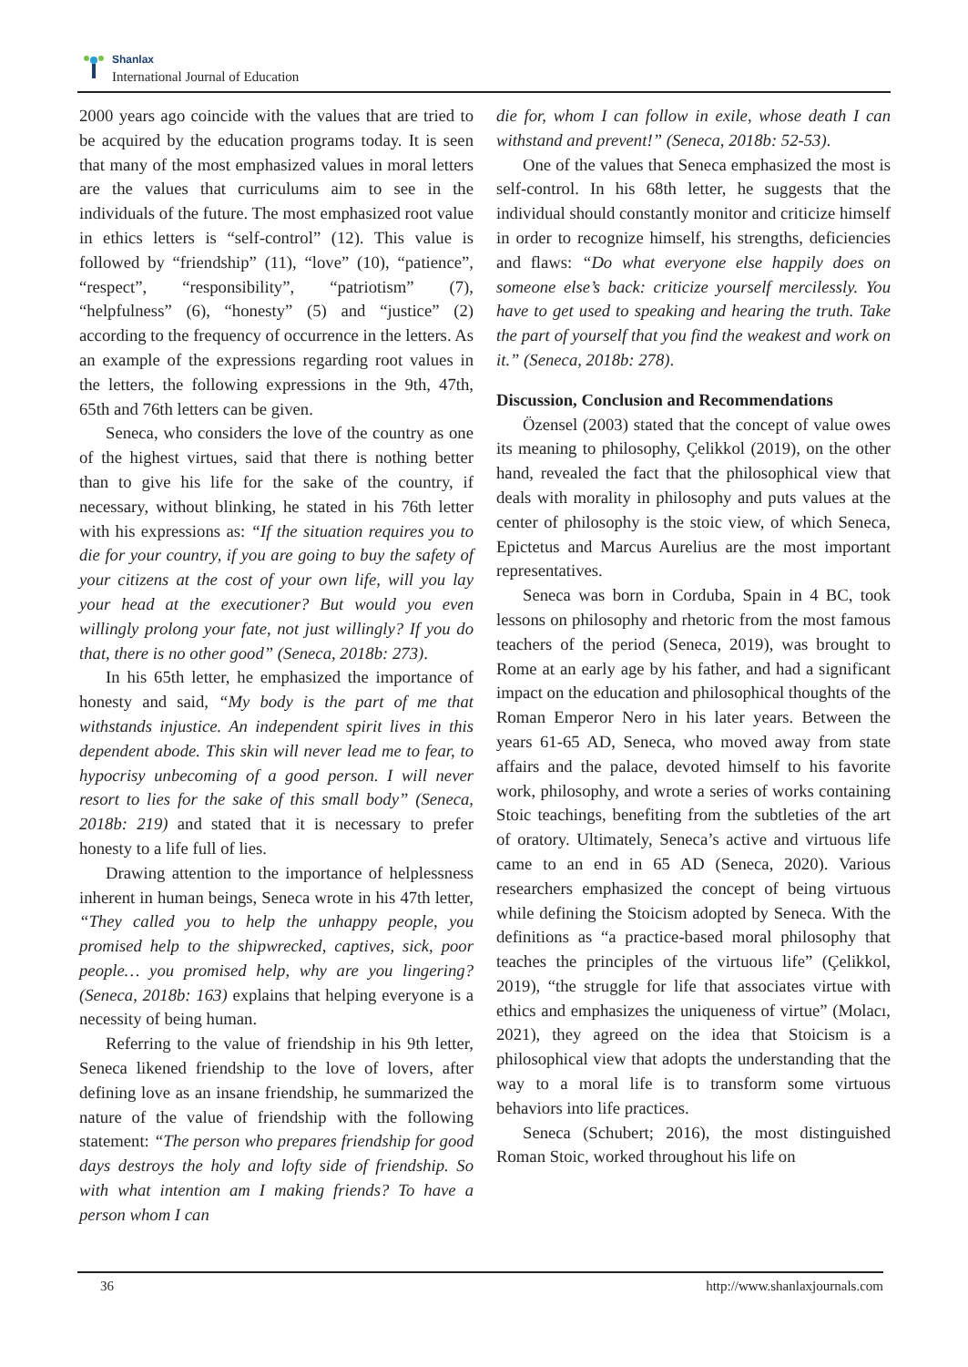Shanlax
International Journal of Education
2000 years ago coincide with the values that are tried to be acquired by the education programs today. It is seen that many of the most emphasized values in moral letters are the values that curriculums aim to see in the individuals of the future. The most emphasized root value in ethics letters is “self-control” (12). This value is followed by “friendship” (11), “love” (10), “patience”, “respect”, “responsibility”, “patriotism” (7), “helpfulness” (6), “honesty” (5) and “justice” (2) according to the frequency of occurrence in the letters. As an example of the expressions regarding root values in the letters, the following expressions in the 9th, 47th, 65th and 76th letters can be given.
Seneca, who considers the love of the country as one of the highest virtues, said that there is nothing better than to give his life for the sake of the country, if necessary, without blinking, he stated in his 76th letter with his expressions as: “If the situation requires you to die for your country, if you are going to buy the safety of your citizens at the cost of your own life, will you lay your head at the executioner? But would you even willingly prolong your fate, not just willingly? If you do that, there is no other good” (Seneca, 2018b: 273).
In his 65th letter, he emphasized the importance of honesty and said, “My body is the part of me that withstands injustice. An independent spirit lives in this dependent abode. This skin will never lead me to fear, to hypocrisy unbecoming of a good person. I will never resort to lies for the sake of this small body” (Seneca, 2018b: 219) and stated that it is necessary to prefer honesty to a life full of lies.
Drawing attention to the importance of helplessness inherent in human beings, Seneca wrote in his 47th letter, “They called you to help the unhappy people, you promised help to the shipwrecked, captives, sick, poor people… you promised help, why are you lingering? (Seneca, 2018b: 163) explains that helping everyone is a necessity of being human.
Referring to the value of friendship in his 9th letter, Seneca likened friendship to the love of lovers, after defining love as an insane friendship, he summarized the nature of the value of friendship with the following statement: “The person who prepares friendship for good days destroys the holy and lofty side of friendship. So with what intention am I making friends? To have a person whom I can
die for, whom I can follow in exile, whose death I can withstand and prevent!” (Seneca, 2018b: 52-53).
One of the values that Seneca emphasized the most is self-control. In his 68th letter, he suggests that the individual should constantly monitor and criticize himself in order to recognize himself, his strengths, deficiencies and flaws: “Do what everyone else happily does on someone else’s back: criticize yourself mercilessly. You have to get used to speaking and hearing the truth. Take the part of yourself that you find the weakest and work on it.” (Seneca, 2018b: 278).
Discussion, Conclusion and Recommendations
Özensel (2003) stated that the concept of value owes its meaning to philosophy, Çelikkol (2019), on the other hand, revealed the fact that the philosophical view that deals with morality in philosophy and puts values at the center of philosophy is the stoic view, of which Seneca, Epictetus and Marcus Aurelius are the most important representatives.
Seneca was born in Corduba, Spain in 4 BC, took lessons on philosophy and rhetoric from the most famous teachers of the period (Seneca, 2019), was brought to Rome at an early age by his father, and had a significant impact on the education and philosophical thoughts of the Roman Emperor Nero in his later years. Between the years 61-65 AD, Seneca, who moved away from state affairs and the palace, devoted himself to his favorite work, philosophy, and wrote a series of works containing Stoic teachings, benefiting from the subtleties of the art of oratory. Ultimately, Seneca’s active and virtuous life came to an end in 65 AD (Seneca, 2020). Various researchers emphasized the concept of being virtuous while defining the Stoicism adopted by Seneca. With the definitions as “a practice-based moral philosophy that teaches the principles of the virtuous life” (Çelikkol, 2019), “the struggle for life that associates virtue with ethics and emphasizes the uniqueness of virtue” (Molacı, 2021), they agreed on the idea that Stoicism is a philosophical view that adopts the understanding that the way to a moral life is to transform some virtuous behaviors into life practices.
Seneca (Schubert; 2016), the most distinguished Roman Stoic, worked throughout his life on
36 http://www.shanlaxjournals.com